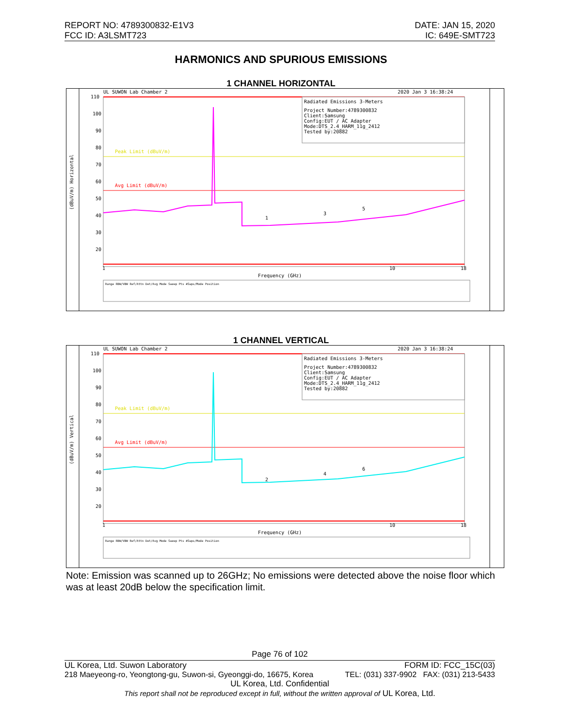REPORT NO: 4789300832-E1V3
FCC ID: A3LSMT723
DATE: JAN 15, 2020
IC: 649E-SMT723
HARMONICS AND SPURIOUS EMISSIONS
1 CHANNEL HORIZONTAL
UL SUWON Lab Chamber 2
2020 Jan 3 16:38:24
110
100
90
80
70
60
50
40
30
20
Peak Limit (dBuV/m)
Avg Limit (dBuV/m)
Radiated Emissions 3-Meters
Project Number:4789300832
Client:Samsung
Config:EUT / AC Adapter
Mode:DTS_2.4_HARM_11g_2412
Tested by:20882
1
3
5
1
10
18
Frequency (GHz)
(dBuV/m) Horizontal
Range RBW/VBW Ref/Attn Det/Avg Mode Sweep Pts #Swps/Mode Position
1 CHANNEL VERTICAL
UL SUWON Lab Chamber 2
2020 Jan 3 16:38:24
110
100
90
80
70
60
50
40
30
20
Peak Limit (dBuV/m)
Avg Limit (dBuV/m)
Radiated Emissions 3-Meters
Project Number:4789300832
Client:Samsung
Config:EUT / AC Adapter
Mode:DTS_2.4_HARM_11g_2412
Tested by:20882
2
4
6
1
10
18
Frequency (GHz)
(dBuV/m) Vertical
Range RBW/VBW Ref/Attn Det/Avg Mode Sweep Pts #Swps/Mode Position
Note: Emission was scanned up to 26GHz; No emissions were detected above the noise floor which was at least 20dB below the specification limit.
Page 76 of 102
UL Korea, Ltd. Suwon Laboratory FORM ID: FCC_15C(03)
218 Maeyeong-ro, Yeongtong-gu, Suwon-si, Gyeonggi-do, 16675, Korea TEL: (031) 337-9902 FAX: (031) 213-5433
UL Korea, Ltd. Confidential
This report shall not be reproduced except in full, without the written approval of UL Korea, Ltd.